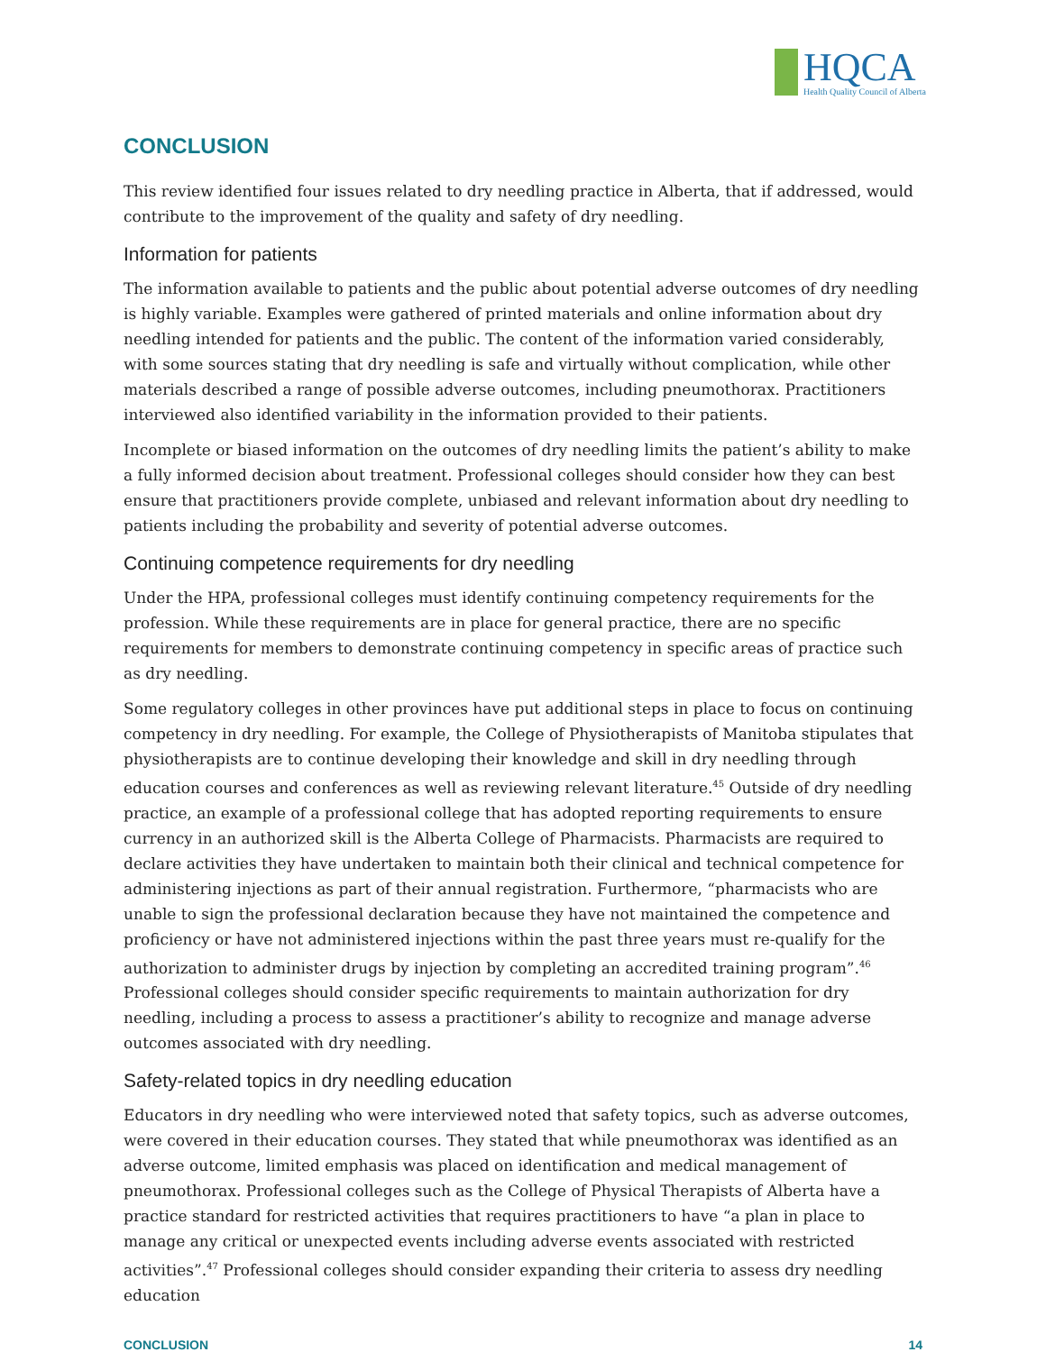HQCA
Health Quality Council of Alberta
CONCLUSION
This review identified four issues related to dry needling practice in Alberta, that if addressed, would contribute to the improvement of the quality and safety of dry needling.
Information for patients
The information available to patients and the public about potential adverse outcomes of dry needling is highly variable. Examples were gathered of printed materials and online information about dry needling intended for patients and the public. The content of the information varied considerably, with some sources stating that dry needling is safe and virtually without complication, while other materials described a range of possible adverse outcomes, including pneumothorax. Practitioners interviewed also identified variability in the information provided to their patients.
Incomplete or biased information on the outcomes of dry needling limits the patient’s ability to make a fully informed decision about treatment. Professional colleges should consider how they can best ensure that practitioners provide complete, unbiased and relevant information about dry needling to patients including the probability and severity of potential adverse outcomes.
Continuing competence requirements for dry needling
Under the HPA, professional colleges must identify continuing competency requirements for the profession. While these requirements are in place for general practice, there are no specific requirements for members to demonstrate continuing competency in specific areas of practice such as dry needling.
Some regulatory colleges in other provinces have put additional steps in place to focus on continuing competency in dry needling. For example, the College of Physiotherapists of Manitoba stipulates that physiotherapists are to continue developing their knowledge and skill in dry needling through education courses and conferences as well as reviewing relevant literature.<sup>45</sup> Outside of dry needling practice, an example of a professional college that has adopted reporting requirements to ensure currency in an authorized skill is the Alberta College of Pharmacists. Pharmacists are required to declare activities they have undertaken to maintain both their clinical and technical competence for administering injections as part of their annual registration. Furthermore, “pharmacists who are unable to sign the professional declaration because they have not maintained the competence and proficiency or have not administered injections within the past three years must re-qualify for the authorization to administer drugs by injection by completing an accredited training program”.<sup>46</sup> Professional colleges should consider specific requirements to maintain authorization for dry needling, including a process to assess a practitioner’s ability to recognize and manage adverse outcomes associated with dry needling.
Safety-related topics in dry needling education
Educators in dry needling who were interviewed noted that safety topics, such as adverse outcomes, were covered in their education courses. They stated that while pneumothorax was identified as an adverse outcome, limited emphasis was placed on identification and medical management of pneumothorax. Professional colleges such as the College of Physical Therapists of Alberta have a practice standard for restricted activities that requires practitioners to have “a plan in place to manage any critical or unexpected events including adverse events associated with restricted activities”.<sup>47</sup> Professional colleges should consider expanding their criteria to assess dry needling education
CONCLUSION 14